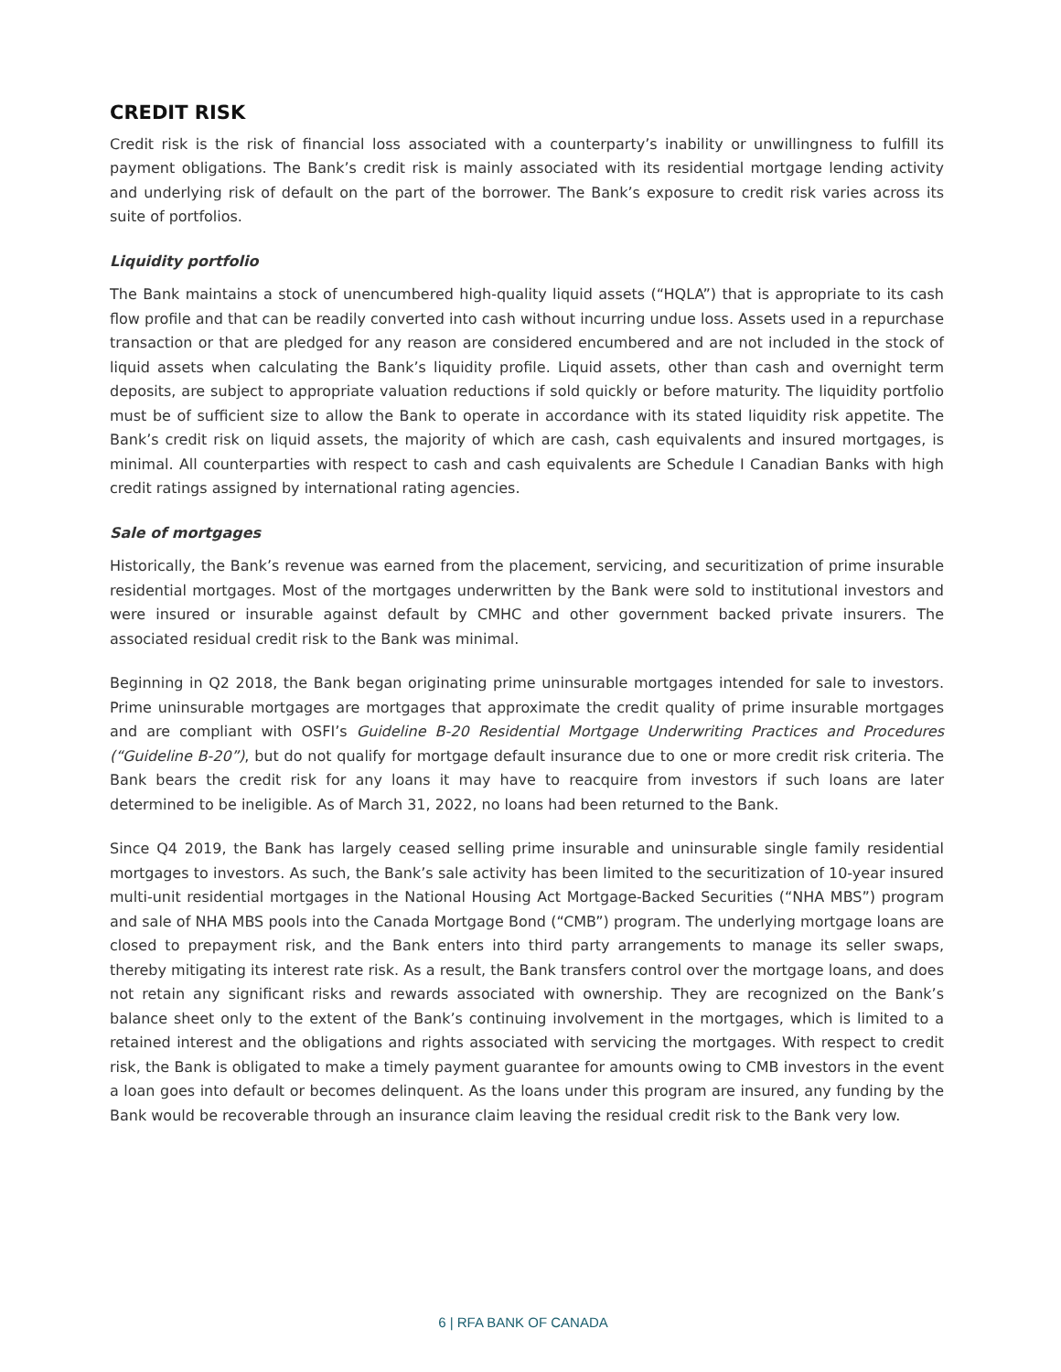CREDIT RISK
Credit risk is the risk of financial loss associated with a counterparty’s inability or unwillingness to fulfill its payment obligations. The Bank’s credit risk is mainly associated with its residential mortgage lending activity and underlying risk of default on the part of the borrower. The Bank’s exposure to credit risk varies across its suite of portfolios.
Liquidity portfolio
The Bank maintains a stock of unencumbered high-quality liquid assets (“HQLA”) that is appropriate to its cash flow profile and that can be readily converted into cash without incurring undue loss. Assets used in a repurchase transaction or that are pledged for any reason are considered encumbered and are not included in the stock of liquid assets when calculating the Bank’s liquidity profile. Liquid assets, other than cash and overnight term deposits, are subject to appropriate valuation reductions if sold quickly or before maturity. The liquidity portfolio must be of sufficient size to allow the Bank to operate in accordance with its stated liquidity risk appetite. The Bank’s credit risk on liquid assets, the majority of which are cash, cash equivalents and insured mortgages, is minimal. All counterparties with respect to cash and cash equivalents are Schedule I Canadian Banks with high credit ratings assigned by international rating agencies.
Sale of mortgages
Historically, the Bank’s revenue was earned from the placement, servicing, and securitization of prime insurable residential mortgages. Most of the mortgages underwritten by the Bank were sold to institutional investors and were insured or insurable against default by CMHC and other government backed private insurers. The associated residual credit risk to the Bank was minimal.
Beginning in Q2 2018, the Bank began originating prime uninsurable mortgages intended for sale to investors. Prime uninsurable mortgages are mortgages that approximate the credit quality of prime insurable mortgages and are compliant with OSFI’s Guideline B-20 Residential Mortgage Underwriting Practices and Procedures (“Guideline B-20”), but do not qualify for mortgage default insurance due to one or more credit risk criteria. The Bank bears the credit risk for any loans it may have to reacquire from investors if such loans are later determined to be ineligible. As of March 31, 2022, no loans had been returned to the Bank.
Since Q4 2019, the Bank has largely ceased selling prime insurable and uninsurable single family residential mortgages to investors. As such, the Bank’s sale activity has been limited to the securitization of 10-year insured multi-unit residential mortgages in the National Housing Act Mortgage-Backed Securities (“NHA MBS”) program and sale of NHA MBS pools into the Canada Mortgage Bond (“CMB”) program. The underlying mortgage loans are closed to prepayment risk, and the Bank enters into third party arrangements to manage its seller swaps, thereby mitigating its interest rate risk. As a result, the Bank transfers control over the mortgage loans, and does not retain any significant risks and rewards associated with ownership. They are recognized on the Bank’s balance sheet only to the extent of the Bank’s continuing involvement in the mortgages, which is limited to a retained interest and the obligations and rights associated with servicing the mortgages. With respect to credit risk, the Bank is obligated to make a timely payment guarantee for amounts owing to CMB investors in the event a loan goes into default or becomes delinquent. As the loans under this program are insured, any funding by the Bank would be recoverable through an insurance claim leaving the residual credit risk to the Bank very low.
6 | RFA BANK OF CANADA